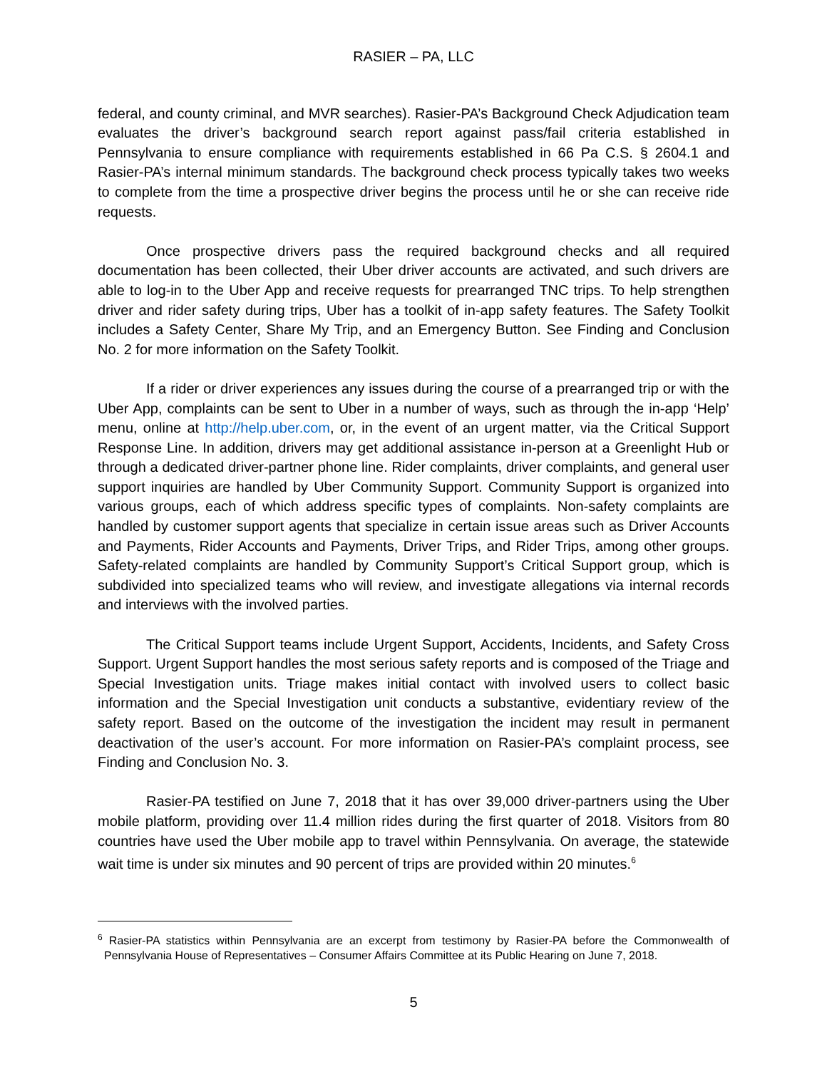RASIER – PA, LLC
federal, and county criminal, and MVR searches). Rasier-PA’s Background Check Adjudication team evaluates the driver’s background search report against pass/fail criteria established in Pennsylvania to ensure compliance with requirements established in 66 Pa C.S. § 2604.1 and Rasier-PA’s internal minimum standards. The background check process typically takes two weeks to complete from the time a prospective driver begins the process until he or she can receive ride requests.
Once prospective drivers pass the required background checks and all required documentation has been collected, their Uber driver accounts are activated, and such drivers are able to log-in to the Uber App and receive requests for prearranged TNC trips. To help strengthen driver and rider safety during trips, Uber has a toolkit of in-app safety features. The Safety Toolkit includes a Safety Center, Share My Trip, and an Emergency Button. See Finding and Conclusion No. 2 for more information on the Safety Toolkit.
If a rider or driver experiences any issues during the course of a prearranged trip or with the Uber App, complaints can be sent to Uber in a number of ways, such as through the in-app ‘Help’ menu, online at http://help.uber.com, or, in the event of an urgent matter, via the Critical Support Response Line. In addition, drivers may get additional assistance in-person at a Greenlight Hub or through a dedicated driver-partner phone line. Rider complaints, driver complaints, and general user support inquiries are handled by Uber Community Support. Community Support is organized into various groups, each of which address specific types of complaints. Non-safety complaints are handled by customer support agents that specialize in certain issue areas such as Driver Accounts and Payments, Rider Accounts and Payments, Driver Trips, and Rider Trips, among other groups. Safety-related complaints are handled by Community Support’s Critical Support group, which is subdivided into specialized teams who will review, and investigate allegations via internal records and interviews with the involved parties.
The Critical Support teams include Urgent Support, Accidents, Incidents, and Safety Cross Support. Urgent Support handles the most serious safety reports and is composed of the Triage and Special Investigation units. Triage makes initial contact with involved users to collect basic information and the Special Investigation unit conducts a substantive, evidentiary review of the safety report. Based on the outcome of the investigation the incident may result in permanent deactivation of the user’s account. For more information on Rasier-PA’s complaint process, see Finding and Conclusion No. 3.
Rasier-PA testified on June 7, 2018 that it has over 39,000 driver-partners using the Uber mobile platform, providing over 11.4 million rides during the first quarter of 2018. Visitors from 80 countries have used the Uber mobile app to travel within Pennsylvania. On average, the statewide wait time is under six minutes and 90 percent of trips are provided within 20 minutes.<sup>6</sup>
<sup>6</sup> Rasier-PA statistics within Pennsylvania are an excerpt from testimony by Rasier-PA before the Commonwealth of Pennsylvania House of Representatives – Consumer Affairs Committee at its Public Hearing on June 7, 2018.
5